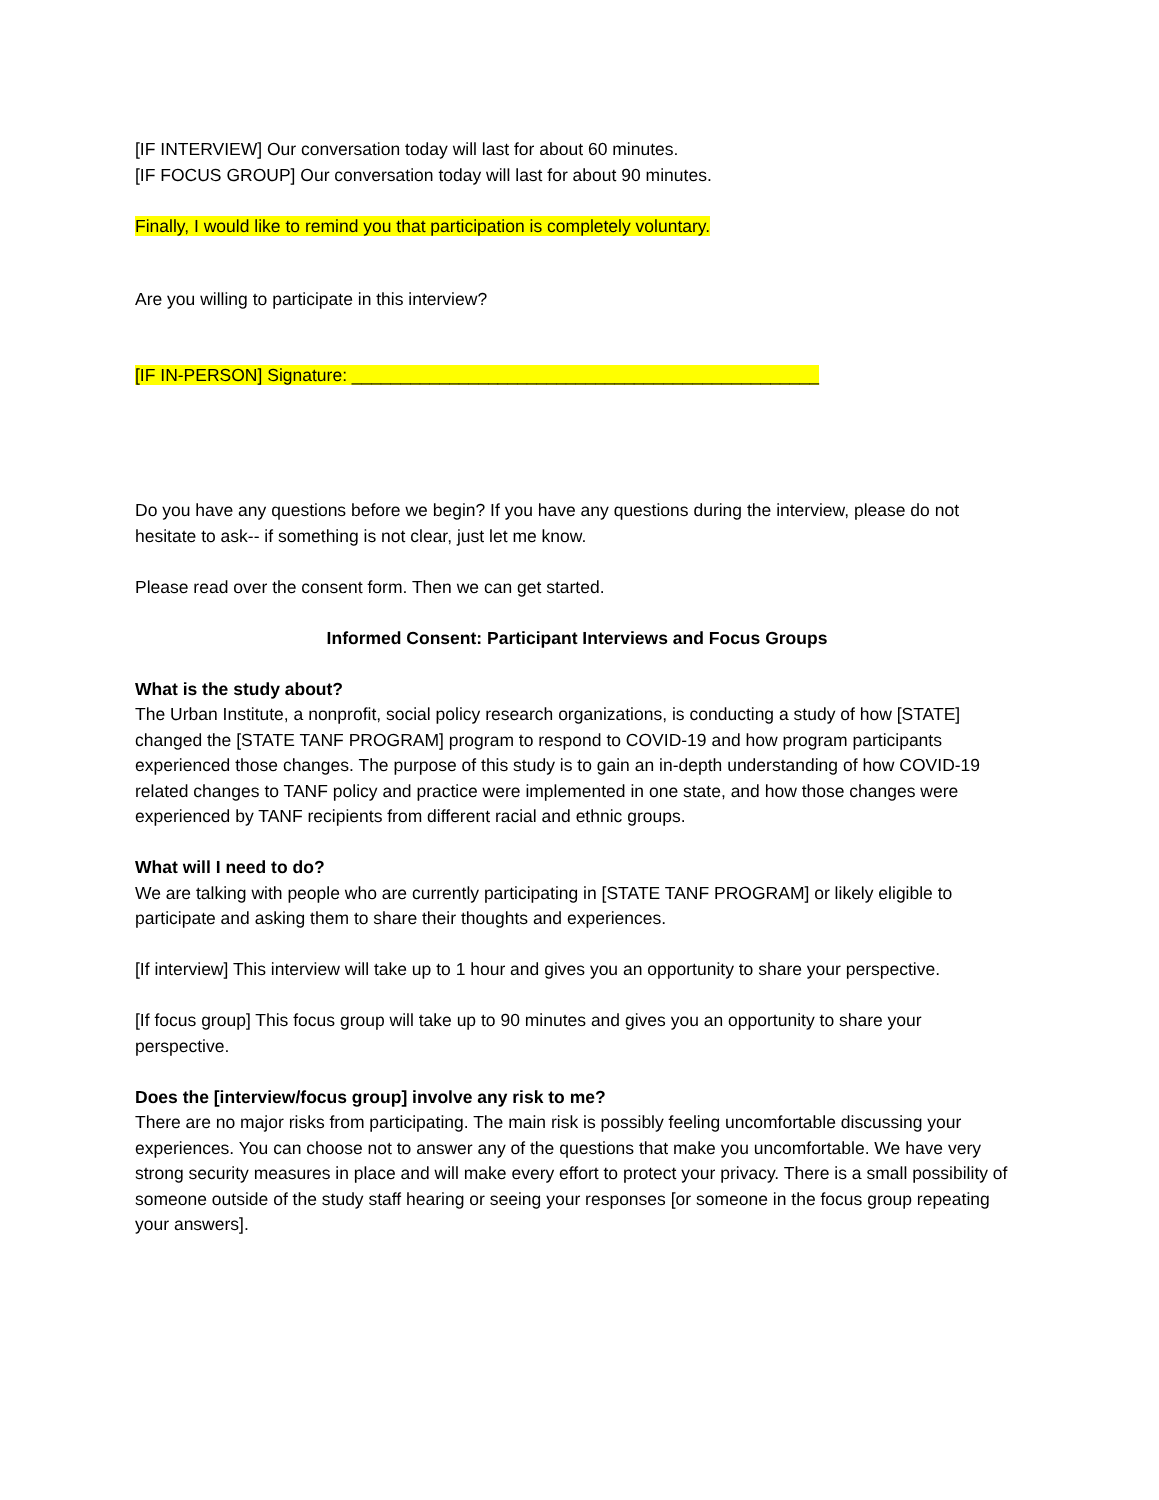[IF INTERVIEW] Our conversation today will last for about 60 minutes.
[IF FOCUS GROUP] Our conversation today will last for about 90 minutes.
Finally, I would like to remind you that participation is completely voluntary.
Are you willing to participate in this interview?
[IF IN-PERSON] Signature: ________________________________________________
Do you have any questions before we begin? If you have any questions during the interview, please do not hesitate to ask-- if something is not clear, just let me know.
Please read over the consent form. Then we can get started.
Informed Consent: Participant Interviews and Focus Groups
What is the study about?
The Urban Institute, a nonprofit, social policy research organizations, is conducting a study of how [STATE] changed the [STATE TANF PROGRAM] program to respond to COVID-19 and how program participants experienced those changes. The purpose of this study is to gain an in-depth understanding of how COVID-19 related changes to TANF policy and practice were implemented in one state, and how those changes were experienced by TANF recipients from different racial and ethnic groups.
What will I need to do?
We are talking with people who are currently participating in [STATE TANF PROGRAM] or likely eligible to participate and asking them to share their thoughts and experiences.
[If interview] This interview will take up to 1 hour and gives you an opportunity to share your perspective.
[If focus group] This focus group will take up to 90 minutes and gives you an opportunity to share your perspective.
Does the [interview/focus group] involve any risk to me?
There are no major risks from participating. The main risk is possibly feeling uncomfortable discussing your experiences. You can choose not to answer any of the questions that make you uncomfortable. We have very strong security measures in place and will make every effort to protect your privacy. There is a small possibility of someone outside of the study staff hearing or seeing your responses [or someone in the focus group repeating your answers].